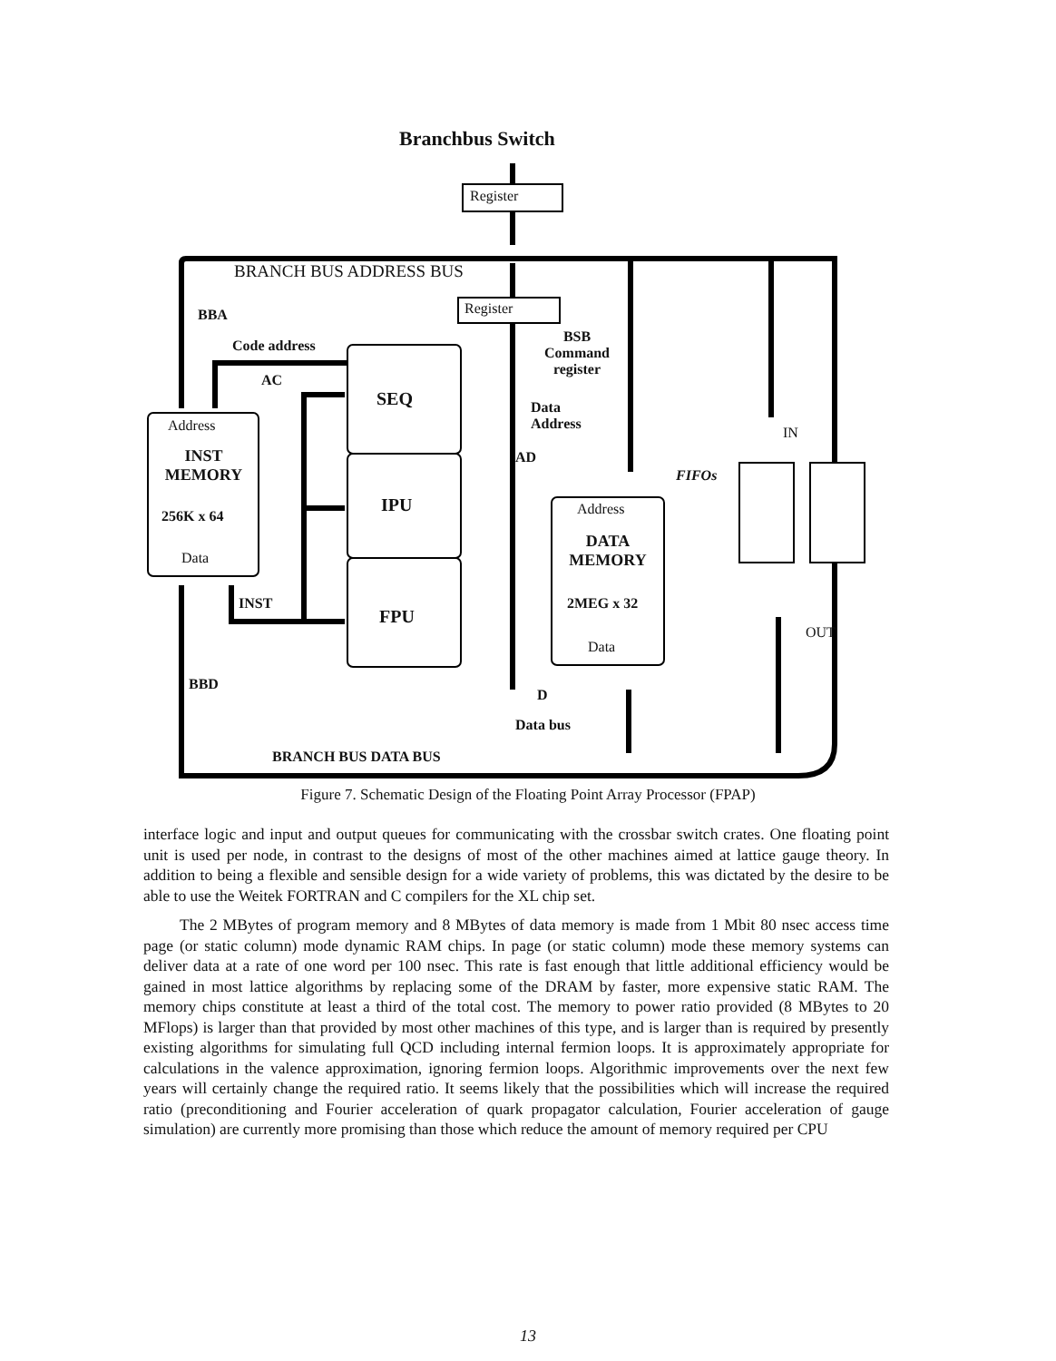Branchbus Switch
Register
BRANCH BUS ADDRESS BUS
Register
BBA
Code address
AC
BSB
Command
register
Data
Address
AD
Address
INST
MEMORY
256K x 64
Data
SEQ
IPU
FPU
INST
Address
DATA
MEMORY
2MEG x 32
Data
FIFOs
IN
OUT
BBD
D
Data bus
BRANCH BUS DATA BUS
Figure 7. Schematic Design of the Floating Point Array Processor (FPAP)
interface logic and input and output queues for communicating with the crossbar switch crates. One floating point unit is used per node, in contrast to the designs of most of the other machines aimed at lattice gauge theory. In addition to being a flexible and sensible design for a wide variety of problems, this was dictated by the desire to be able to use the Weitek FORTRAN and C compilers for the XL chip set.
The 2 MBytes of program memory and 8 MBytes of data memory is made from 1 Mbit 80 nsec access time page (or static column) mode dynamic RAM chips. In page (or static column) mode these memory systems can deliver data at a rate of one word per 100 nsec. This rate is fast enough that little additional efficiency would be gained in most lattice algorithms by replacing some of the DRAM by faster, more expensive static RAM. The memory chips constitute at least a third of the total cost. The memory to power ratio provided (8 MBytes to 20 MFlops) is larger than that provided by most other machines of this type, and is larger than is required by presently existing algorithms for simulating full QCD including internal fermion loops. It is approximately appropriate for calculations in the valence approximation, ignoring fermion loops. Algorithmic improvements over the next few years will certainly change the required ratio. It seems likely that the possibilities which will increase the required ratio (preconditioning and Fourier acceleration of quark propagator calculation, Fourier acceleration of gauge simulation) are currently more promising than those which reduce the amount of memory required per CPU
13